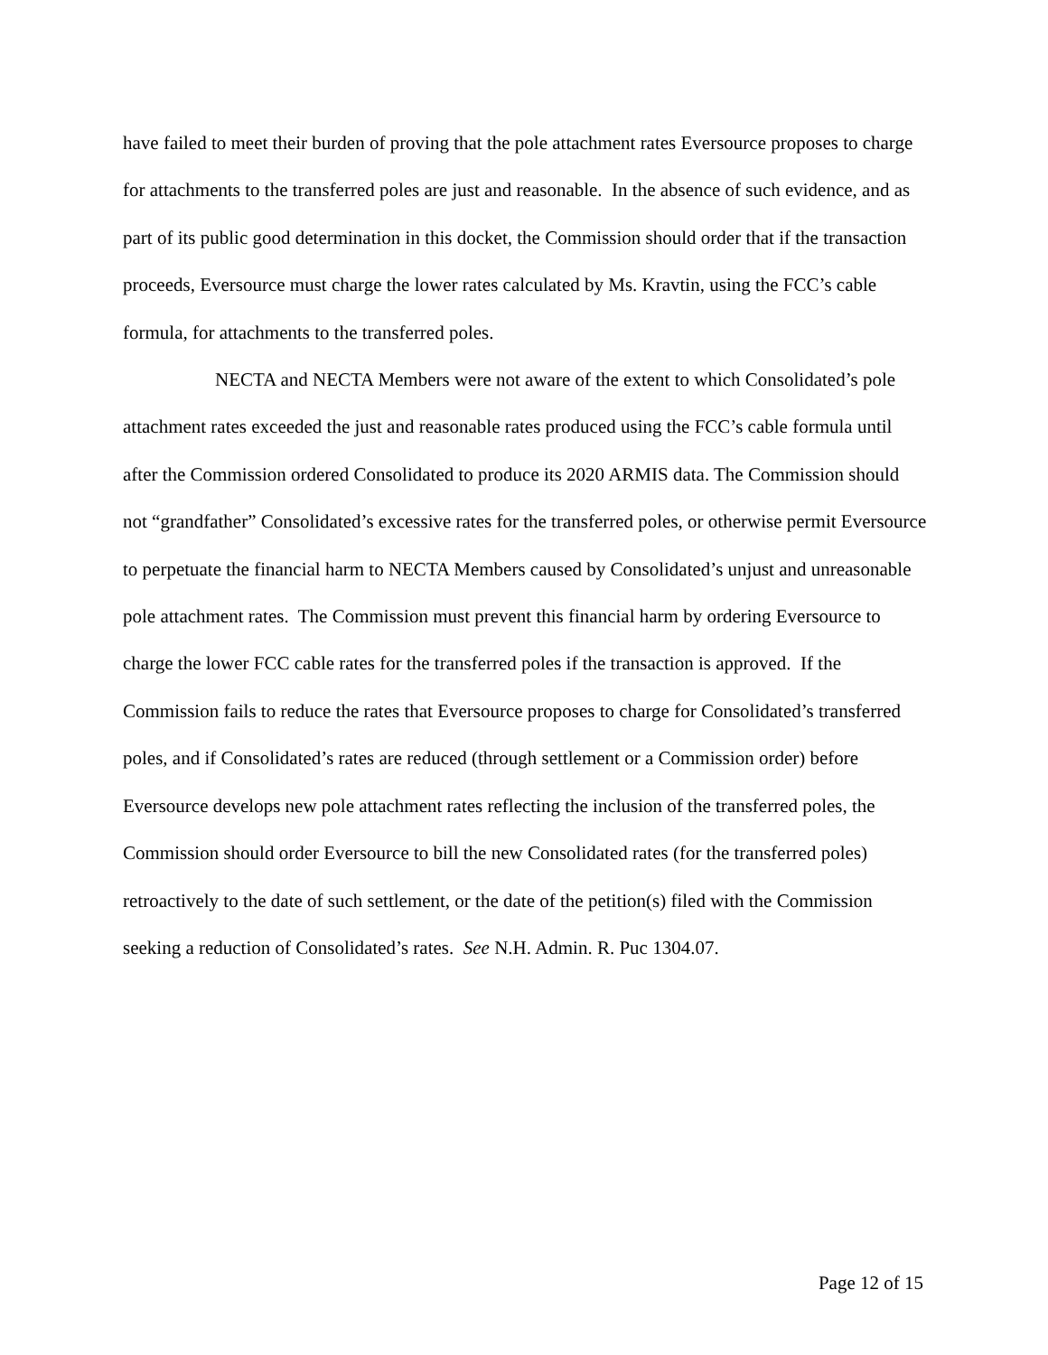have failed to meet their burden of proving that the pole attachment rates Eversource proposes to charge for attachments to the transferred poles are just and reasonable. In the absence of such evidence, and as part of its public good determination in this docket, the Commission should order that if the transaction proceeds, Eversource must charge the lower rates calculated by Ms. Kravtin, using the FCC’s cable formula, for attachments to the transferred poles.
NECTA and NECTA Members were not aware of the extent to which Consolidated’s pole attachment rates exceeded the just and reasonable rates produced using the FCC’s cable formula until after the Commission ordered Consolidated to produce its 2020 ARMIS data. The Commission should not “grandfather” Consolidated’s excessive rates for the transferred poles, or otherwise permit Eversource to perpetuate the financial harm to NECTA Members caused by Consolidated’s unjust and unreasonable pole attachment rates. The Commission must prevent this financial harm by ordering Eversource to charge the lower FCC cable rates for the transferred poles if the transaction is approved. If the Commission fails to reduce the rates that Eversource proposes to charge for Consolidated’s transferred poles, and if Consolidated’s rates are reduced (through settlement or a Commission order) before Eversource develops new pole attachment rates reflecting the inclusion of the transferred poles, the Commission should order Eversource to bill the new Consolidated rates (for the transferred poles) retroactively to the date of such settlement, or the date of the petition(s) filed with the Commission seeking a reduction of Consolidated’s rates. See N.H. Admin. R. Puc 1304.07.
Page 12 of 15